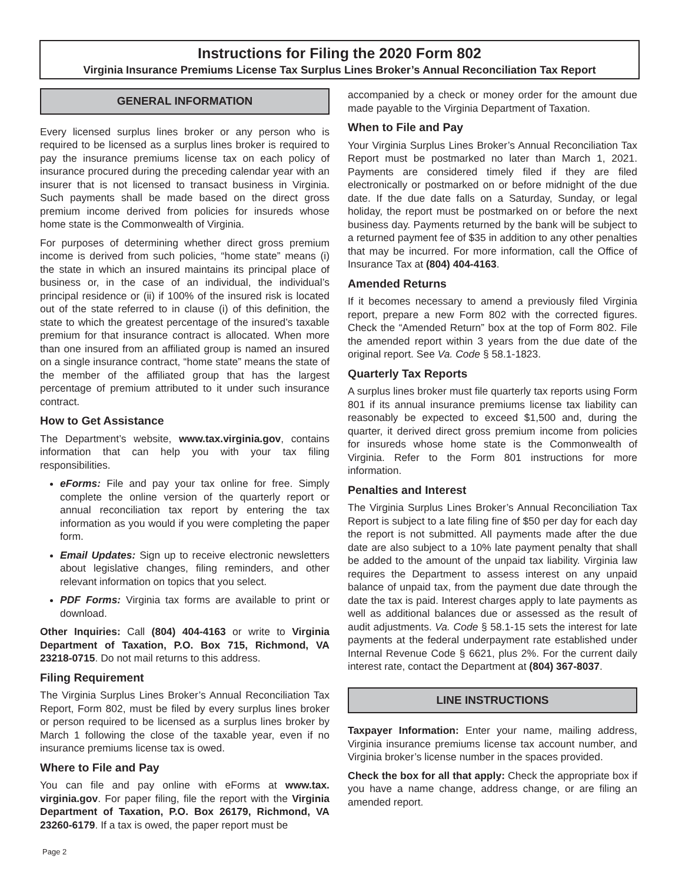Instructions for Filing the 2020 Form 802
Virginia Insurance Premiums License Tax Surplus Lines Broker’s Annual Reconciliation Tax Report
GENERAL INFORMATION
Every licensed surplus lines broker or any person who is required to be licensed as a surplus lines broker is required to pay the insurance premiums license tax on each policy of insurance procured during the preceding calendar year with an insurer that is not licensed to transact business in Virginia. Such payments shall be made based on the direct gross premium income derived from policies for insureds whose home state is the Commonwealth of Virginia.
For purposes of determining whether direct gross premium income is derived from such policies, “home state” means (i) the state in which an insured maintains its principal place of business or, in the case of an individual, the individual’s principal residence or (ii) if 100% of the insured risk is located out of the state referred to in clause (i) of this definition, the state to which the greatest percentage of the insured’s taxable premium for that insurance contract is allocated. When more than one insured from an affiliated group is named an insured on a single insurance contract, “home state” means the state of the member of the affiliated group that has the largest percentage of premium attributed to it under such insurance contract.
How to Get Assistance
The Department’s website, www.tax.virginia.gov, contains information that can help you with your tax filing responsibilities.
eForms: File and pay your tax online for free. Simply complete the online version of the quarterly report or annual reconciliation tax report by entering the tax information as you would if you were completing the paper form.
Email Updates: Sign up to receive electronic newsletters about legislative changes, filing reminders, and other relevant information on topics that you select.
PDF Forms: Virginia tax forms are available to print or download.
Other Inquiries: Call (804) 404-4163 or write to Virginia Department of Taxation, P.O. Box 715, Richmond, VA 23218-0715. Do not mail returns to this address.
Filing Requirement
The Virginia Surplus Lines Broker’s Annual Reconciliation Tax Report, Form 802, must be filed by every surplus lines broker or person required to be licensed as a surplus lines broker by March 1 following the close of the taxable year, even if no insurance premiums license tax is owed.
Where to File and Pay
You can file and pay online with eForms at www.tax. virginia.gov. For paper filing, file the report with the Virginia Department of Taxation, P.O. Box 26179, Richmond, VA 23260-6179. If a tax is owed, the paper report must be
accompanied by a check or money order for the amount due made payable to the Virginia Department of Taxation.
When to File and Pay
Your Virginia Surplus Lines Broker’s Annual Reconciliation Tax Report must be postmarked no later than March 1, 2021. Payments are considered timely filed if they are filed electronically or postmarked on or before midnight of the due date. If the due date falls on a Saturday, Sunday, or legal holiday, the report must be postmarked on or before the next business day. Payments returned by the bank will be subject to a returned payment fee of $35 in addition to any other penalties that may be incurred. For more information, call the Office of Insurance Tax at (804) 404-4163.
Amended Returns
If it becomes necessary to amend a previously filed Virginia report, prepare a new Form 802 with the corrected figures. Check the “Amended Return” box at the top of Form 802. File the amended report within 3 years from the due date of the original report. See Va. Code § 58.1-1823.
Quarterly Tax Reports
A surplus lines broker must file quarterly tax reports using Form 801 if its annual insurance premiums license tax liability can reasonably be expected to exceed $1,500 and, during the quarter, it derived direct gross premium income from policies for insureds whose home state is the Commonwealth of Virginia. Refer to the Form 801 instructions for more information.
Penalties and Interest
The Virginia Surplus Lines Broker’s Annual Reconciliation Tax Report is subject to a late filing fine of $50 per day for each day the report is not submitted. All payments made after the due date are also subject to a 10% late payment penalty that shall be added to the amount of the unpaid tax liability. Virginia law requires the Department to assess interest on any unpaid balance of unpaid tax, from the payment due date through the date the tax is paid. Interest charges apply to late payments as well as additional balances due or assessed as the result of audit adjustments. Va. Code § 58.1-15 sets the interest for late payments at the federal underpayment rate established under Internal Revenue Code § 6621, plus 2%. For the current daily interest rate, contact the Department at (804) 367-8037.
LINE INSTRUCTIONS
Taxpayer Information: Enter your name, mailing address, Virginia insurance premiums license tax account number, and Virginia broker’s license number in the spaces provided.
Check the box for all that apply: Check the appropriate box if you have a name change, address change, or are filing an amended report.
Page 2